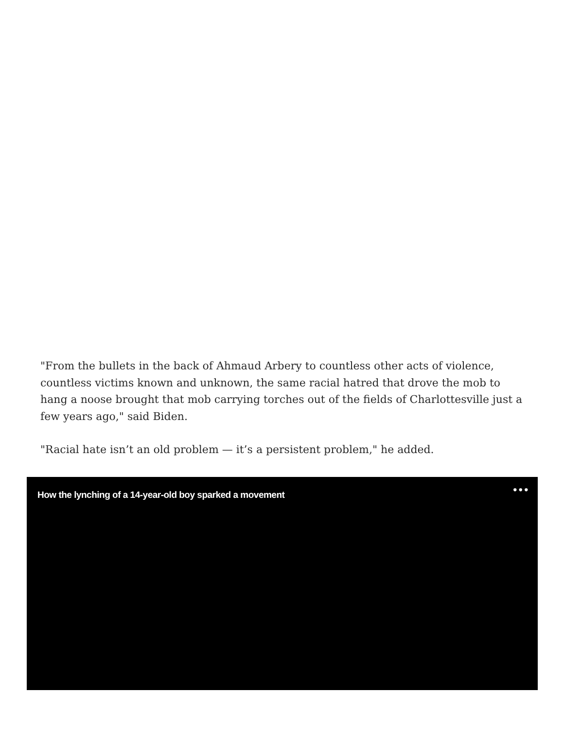"From the bullets in the back of Ahmaud Arbery to countless other acts of violence, countless victims known and unknown, the same racial hatred that drove the mob to hang a noose brought that mob carrying torches out of the fields of Charlottesville just a few years ago," said Biden.
"Racial hate isn’t an old problem — it’s a persistent problem," he added.
How the lynching of a 14-year-old boy sparked a movement
•••